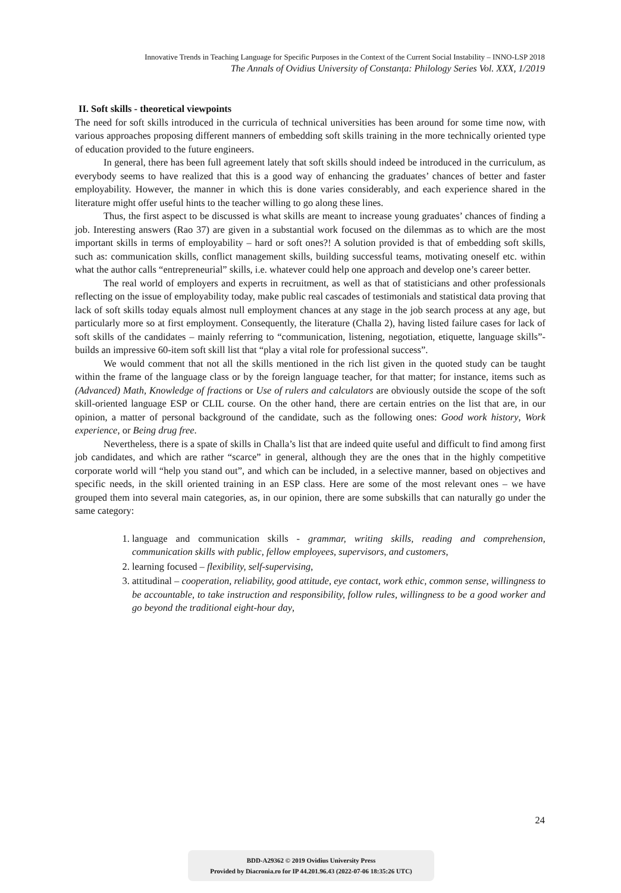Innovative Trends in Teaching Language for Specific Purposes in the Context of the Current Social Instability – INNO-LSP 2018
The Annals of Ovidius University of Constanța: Philology Series Vol. XXX, 1/2019
II. Soft skills - theoretical viewpoints
The need for soft skills introduced in the curricula of technical universities has been around for some time now, with various approaches proposing different manners of embedding soft skills training in the more technically oriented type of education provided to the future engineers.
In general, there has been full agreement lately that soft skills should indeed be introduced in the curriculum, as everybody seems to have realized that this is a good way of enhancing the graduates’ chances of better and faster employability. However, the manner in which this is done varies considerably, and each experience shared in the literature might offer useful hints to the teacher willing to go along these lines.
Thus, the first aspect to be discussed is what skills are meant to increase young graduates’ chances of finding a job. Interesting answers (Rao 37) are given in a substantial work focused on the dilemmas as to which are the most important skills in terms of employability – hard or soft ones?! A solution provided is that of embedding soft skills, such as: communication skills, conflict management skills, building successful teams, motivating oneself etc. within what the author calls “entrepreneurial” skills, i.e. whatever could help one approach and develop one’s career better.
The real world of employers and experts in recruitment, as well as that of statisticians and other professionals reflecting on the issue of employability today, make public real cascades of testimonials and statistical data proving that lack of soft skills today equals almost null employment chances at any stage in the job search process at any age, but particularly more so at first employment. Consequently, the literature (Challa 2), having listed failure cases for lack of soft skills of the candidates – mainly referring to “communication, listening, negotiation, etiquette, language skills”- builds an impressive 60-item soft skill list that “play a vital role for professional success”.
We would comment that not all the skills mentioned in the rich list given in the quoted study can be taught within the frame of the language class or by the foreign language teacher, for that matter; for instance, items such as (Advanced) Math, Knowledge of fractions or Use of rulers and calculators are obviously outside the scope of the soft skill-oriented language ESP or CLIL course. On the other hand, there are certain entries on the list that are, in our opinion, a matter of personal background of the candidate, such as the following ones: Good work history, Work experience, or Being drug free.
Nevertheless, there is a spate of skills in Challa’s list that are indeed quite useful and difficult to find among first job candidates, and which are rather “scarce” in general, although they are the ones that in the highly competitive corporate world will “help you stand out”, and which can be included, in a selective manner, based on objectives and specific needs, in the skill oriented training in an ESP class. Here are some of the most relevant ones – we have grouped them into several main categories, as, in our opinion, there are some subskills that can naturally go under the same category:
1. language and communication skills - grammar, writing skills, reading and comprehension, communication skills with public, fellow employees, supervisors, and customers,
2. learning focused – flexibility, self-supervising,
3. attitudinal – cooperation, reliability, good attitude, eye contact, work ethic, common sense, willingness to be accountable, to take instruction and responsibility, follow rules, willingness to be a good worker and go beyond the traditional eight-hour day,
24
BDD-A29362 © 2019 Ovidius University Press
Provided by Diacronia.ro for IP 44.201.96.43 (2022-07-06 18:35:26 UTC)